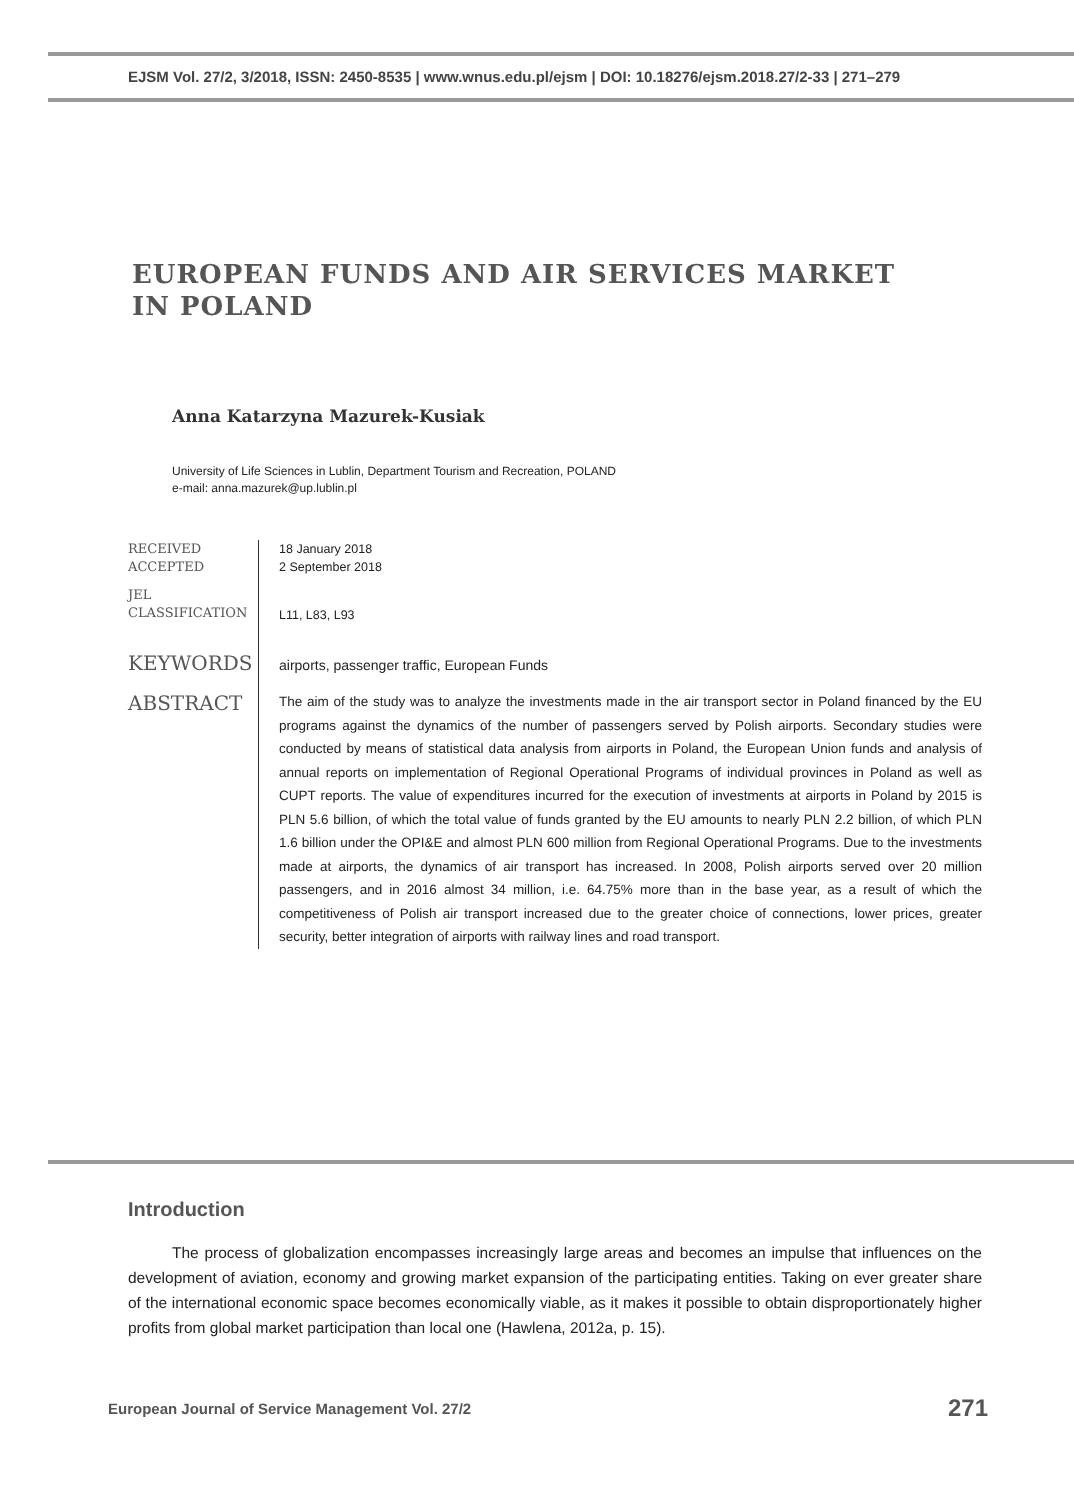EJSM Vol. 27/2, 3/2018, ISSN: 2450-8535 | www.wnus.edu.pl/ejsm | DOI: 10.18276/ejsm.2018.27/2-33 | 271–279
EUROPEAN FUNDS AND AIR SERVICES MARKET
IN POLAND
Anna Katarzyna Mazurek-Kusiak
University of Life Sciences in Lublin, Department Tourism and Recreation, POLAND
e-mail: anna.mazurek@up.lublin.pl
RECEIVED
ACCEPTED
18 January 2018
2 September 2018
JEL
CLASSIFICATION
L11, L83, L93
KEYWORDS
airports, passenger traffic, European Funds
ABSTRACT
The aim of the study was to analyze the investments made in the air transport sector in Poland financed by the EU programs against the dynamics of the number of passengers served by Polish airports. Secondary studies were conducted by means of statistical data analysis from airports in Poland, the European Union funds and analysis of annual reports on implementation of Regional Operational Programs of individual provinces in Poland as well as CUPT reports. The value of expenditures incurred for the execution of investments at airports in Poland by 2015 is PLN 5.6 billion, of which the total value of funds granted by the EU amounts to nearly PLN 2.2 billion, of which PLN 1.6 billion under the OPI&E and almost PLN 600 million from Regional Operational Programs. Due to the investments made at airports, the dynamics of air transport has increased. In 2008, Polish airports served over 20 million passengers, and in 2016 almost 34 million, i.e. 64.75% more than in the base year, as a result of which the competitiveness of Polish air transport increased due to the greater choice of connections, lower prices, greater security, better integration of airports with railway lines and road transport.
Introduction
The process of globalization encompasses increasingly large areas and becomes an impulse that influences on the development of aviation, economy and growing market expansion of the participating entities. Taking on ever greater share of the international economic space becomes economically viable, as it makes it possible to obtain disproportionately higher profits from global market participation than local one (Hawlena, 2012a, p. 15).
European Journal of Service Management Vol. 27/2
271